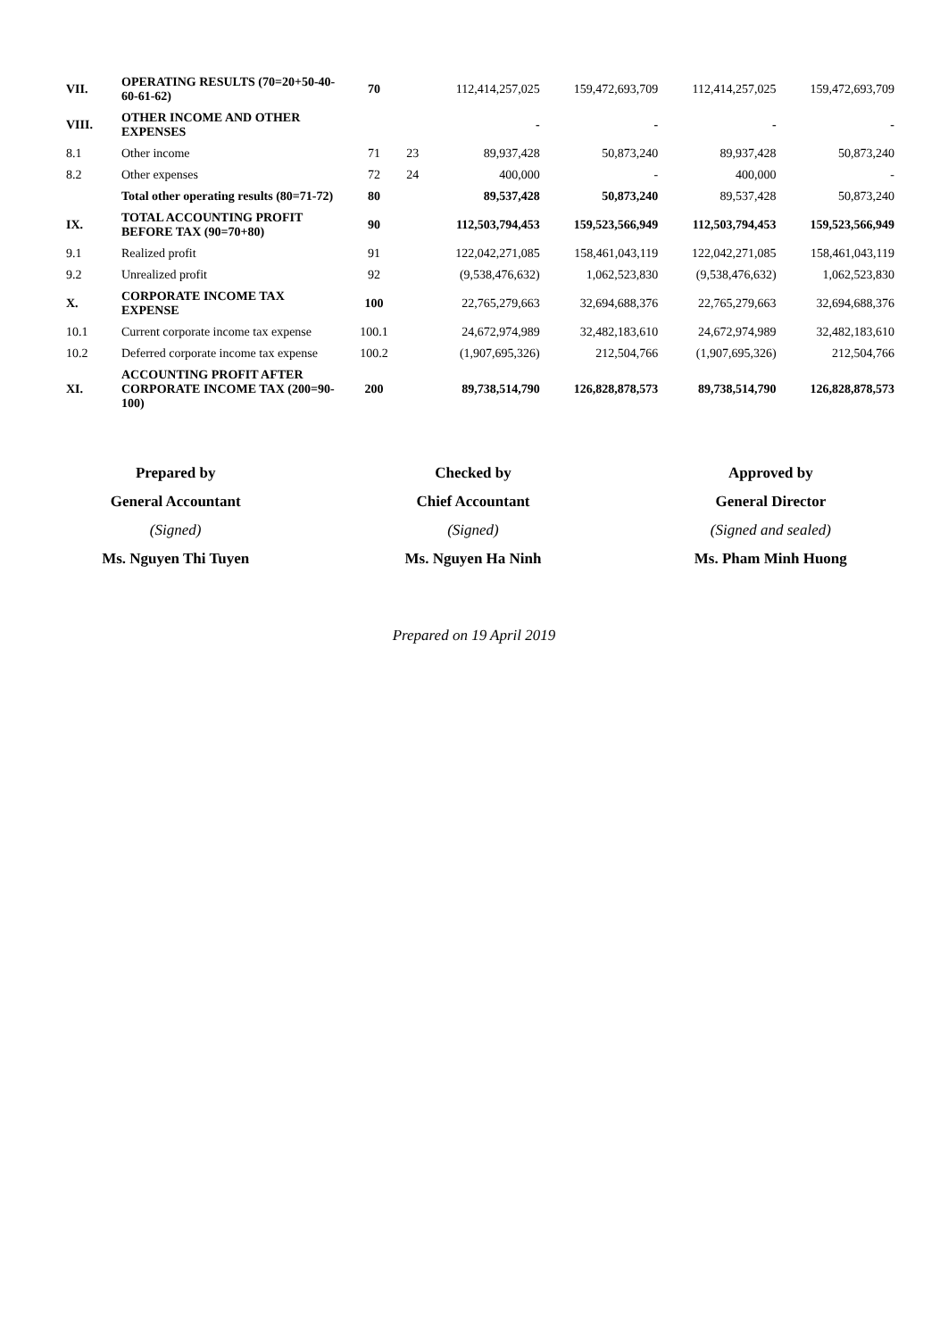| VII. | OPERATING RESULTS (70=20+50-40-60-61-62) | 70 | | 112,414,257,025 | 159,472,693,709 | 112,414,257,025 | 159,472,693,709 |
| VIII. | OTHER INCOME AND OTHER EXPENSES | | | - | - | - | - |
| 8.1 | Other income | 71 | 23 | 89,937,428 | 50,873,240 | 89,937,428 | 50,873,240 |
| 8.2 | Other expenses | 72 | 24 | 400,000 | - | 400,000 | - |
| | Total other operating results (80=71-72) | 80 | | 89,537,428 | 50,873,240 | 89,537,428 | 50,873,240 |
| IX. | TOTAL ACCOUNTING PROFIT BEFORE TAX (90=70+80) | 90 | | 112,503,794,453 | 159,523,566,949 | 112,503,794,453 | 159,523,566,949 |
| 9.1 | Realized profit | 91 | | 122,042,271,085 | 158,461,043,119 | 122,042,271,085 | 158,461,043,119 |
| 9.2 | Unrealized profit | 92 | | (9,538,476,632) | 1,062,523,830 | (9,538,476,632) | 1,062,523,830 |
| X. | CORPORATE INCOME TAX EXPENSE | 100 | | 22,765,279,663 | 32,694,688,376 | 22,765,279,663 | 32,694,688,376 |
| 10.1 | Current corporate income tax expense | 100.1 | | 24,672,974,989 | 32,482,183,610 | 24,672,974,989 | 32,482,183,610 |
| 10.2 | Deferred corporate income tax expense | 100.2 | | (1,907,695,326) | 212,504,766 | (1,907,695,326) | 212,504,766 |
| XI. | ACCOUNTING PROFIT AFTER CORPORATE INCOME TAX (200=90-100) | 200 | | 89,738,514,790 | 126,828,878,573 | 89,738,514,790 | 126,828,878,573 |
| Prepared by | Checked by | Approved by |
| General Accountant | Chief Accountant | General Director |
| (Signed) | (Signed) | (Signed and sealed) |
| Ms. Nguyen Thi Tuyen | Ms. Nguyen Ha Ninh | Ms. Pham Minh Huong |
Prepared on 19 April 2019